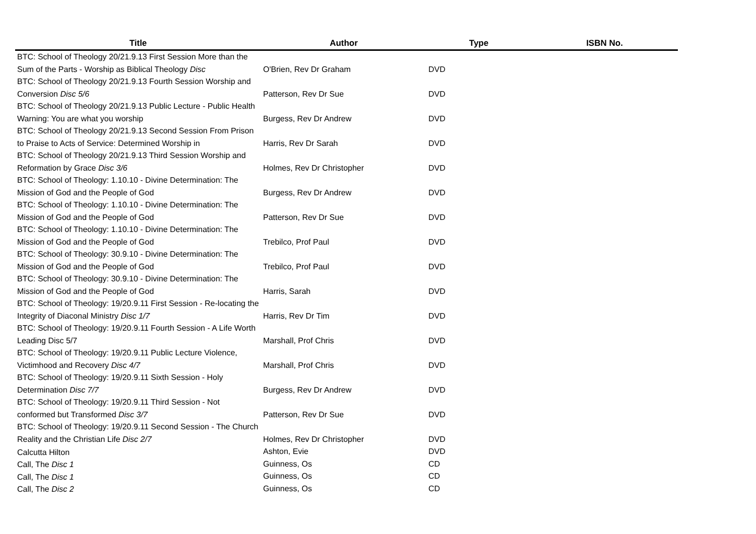| Title | Author | Type | ISBN No. |
| --- | --- | --- | --- |
| BTC: School of Theology 20/21.9.13 First Session More than the Sum of the Parts - Worship as Biblical Theology Disc | O'Brien, Rev Dr Graham | DVD | |
| BTC: School of Theology 20/21.9.13 Fourth Session Worship and Conversion Disc 5/6 | Patterson, Rev Dr Sue | DVD | |
| BTC: School of Theology 20/21.9.13 Public Lecture - Public Health Warning: You are what you worship | Burgess, Rev Dr Andrew | DVD | |
| BTC: School of Theology 20/21.9.13 Second Session From Prison to Praise to Acts of Service: Determined Worship in | Harris, Rev Dr Sarah | DVD | |
| BTC: School of Theology 20/21.9.13 Third Session Worship and Reformation by Grace Disc 3/6 | Holmes, Rev Dr Christopher | DVD | |
| BTC: School of Theology: 1.10.10 - Divine Determination: The Mission of God and the People of God | Burgess, Rev Dr Andrew | DVD | |
| BTC: School of Theology: 1.10.10 - Divine Determination: The Mission of God and the People of God | Patterson, Rev Dr Sue | DVD | |
| BTC: School of Theology: 1.10.10 - Divine Determination: The Mission of God and the People of God | Trebilco, Prof Paul | DVD | |
| BTC: School of Theology: 30.9.10 - Divine Determination: The Mission of God and the People of God | Trebilco, Prof Paul | DVD | |
| BTC: School of Theology: 30.9.10 - Divine Determination: The Mission of God and the People of God | Harris, Sarah | DVD | |
| BTC: School of Theology: 19/20.9.11 First Session - Re-locating the Integrity of Diaconal Ministry Disc 1/7 | Harris, Rev Dr Tim | DVD | |
| BTC: School of Theology: 19/20.9.11 Fourth Session - A Life Worth Leading Disc 5/7 | Marshall, Prof Chris | DVD | |
| BTC: School of Theology: 19/20.9.11 Public Lecture Violence, Victimhood and Recovery Disc 4/7 | Marshall, Prof Chris | DVD | |
| BTC: School of Theology: 19/20.9.11 Sixth Session - Holy Determination Disc 7/7 | Burgess, Rev Dr Andrew | DVD | |
| BTC: School of Theology: 19/20.9.11 Third Session - Not conformed but Transformed Disc 3/7 | Patterson, Rev Dr Sue | DVD | |
| BTC: School of Theology: 19/20.9.11 Second Session - The Church Reality and the Christian Life Disc 2/7 | Holmes, Rev Dr Christopher | DVD | |
| Calcutta Hilton | Ashton, Evie | DVD | |
| Call, The Disc 1 | Guinness, Os | CD | |
| Call, The Disc 1 | Guinness, Os | CD | |
| Call, The Disc 2 | Guinness, Os | CD | |